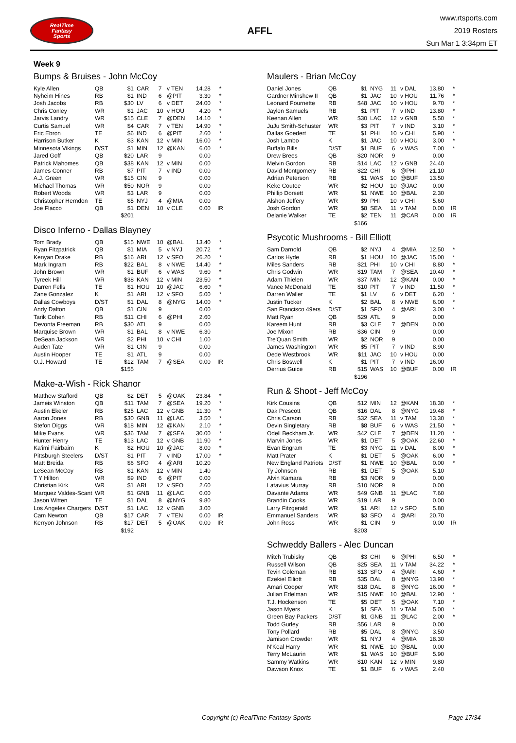RealTime
Fantasy
Sports
AFFL
www.rtsports.com
2019 Rosters
Sun Mar 1 3:34pm ET
Week 9
Bumps & Bruises - John McCoy
| Kyle Allen | QB | $1 | CAR | 7 | v TEN | 14.28 | * |
| Nyheim Hines | RB | $1 | IND | 6 | @PIT | 3.30 | * |
| Josh Jacobs | RB | $30 | LV | 6 | v DET | 24.00 | * |
| Chris Conley | WR | $1 | JAC | 10 | v HOU | 4.20 | * |
| Jarvis Landry | WR | $15 | CLE | 7 | @DEN | 14.10 | * |
| Curtis Samuel | WR | $4 | CAR | 7 | v TEN | 14.90 | * |
| Eric Ebron | TE | $6 | IND | 6 | @PIT | 2.60 | * |
| Harrison Butker | K | $3 | KAN | 12 | v MIN | 16.00 | * |
| Minnesota Vikings | D/ST | $1 | MIN | 12 | @KAN | 6.00 | * |
| Jared Goff | QB | $20 | LAR | 9 | | 0.00 | |
| Patrick Mahomes | QB | $38 | KAN | 12 | v MIN | 0.00 | |
| James Conner | RB | $7 | PIT | 7 | v IND | 0.00 | |
| A.J. Green | WR | $15 | CIN | 9 | | 0.00 | |
| Michael Thomas | WR | $50 | NOR | 9 | | 0.00 | |
| Robert Woods | WR | $3 | LAR | 9 | | 0.00 | |
| Christopher Herndon | TE | $5 | NYJ | 4 | @MIA | 0.00 | |
| Joe Flacco | QB | $1 | DEN | 10 | v CLE | 0.00 | IR |
| | | $201 | | | | | |
Disco Inferno - Dallas Blayney
| Tom Brady | QB | $15 | NWE | 10 | @BAL | 13.40 | * |
| Ryan Fitzpatrick | QB | $1 | MIA | 5 | v NYJ | 20.72 | * |
| Kenyan Drake | RB | $16 | ARI | 12 | v SFO | 26.20 | * |
| Mark Ingram | RB | $22 | BAL | 8 | v NWE | 14.40 | * |
| John Brown | WR | $1 | BUF | 6 | v WAS | 9.60 | * |
| Tyreek Hill | WR | $38 | KAN | 12 | v MIN | 23.50 | * |
| Darren Fells | TE | $1 | HOU | 10 | @JAC | 6.60 | * |
| Zane Gonzalez | K | $1 | ARI | 12 | v SFO | 5.00 | * |
| Dallas Cowboys | D/ST | $1 | DAL | 8 | @NYG | 14.00 | * |
| Andy Dalton | QB | $1 | CIN | 9 | | 0.00 | |
| Tarik Cohen | RB | $11 | CHI | 6 | @PHI | 2.60 | |
| Devonta Freeman | RB | $30 | ATL | 9 | | 0.00 | |
| Marquise Brown | WR | $1 | BAL | 8 | v NWE | 6.30 | |
| DeSean Jackson | WR | $2 | PHI | 10 | v CHI | 1.00 | |
| Auden Tate | WR | $1 | CIN | 9 | | 0.00 | |
| Austin Hooper | TE | $1 | ATL | 9 | | 0.00 | |
| O.J. Howard | TE | $12 | TAM | 7 | @SEA | 0.00 | IR |
| | | $155 | | | | | |
Make-a-Wish - Rick Shanor
| Matthew Stafford | QB | $2 | DET | 5 | @OAK | 23.84 | * |
| Jameis Winston | QB | $11 | TAM | 7 | @SEA | 19.20 | * |
| Austin Ekeler | RB | $25 | LAC | 12 | v GNB | 11.30 | * |
| Aaron Jones | RB | $30 | GNB | 11 | @LAC | 3.50 | * |
| Stefon Diggs | WR | $18 | MIN | 12 | @KAN | 2.10 | * |
| Mike Evans | WR | $36 | TAM | 7 | @SEA | 30.00 | * |
| Hunter Henry | TE | $13 | LAC | 12 | v GNB | 11.90 | * |
| Ka'imi Fairbairn | K | $2 | HOU | 10 | @JAC | 8.00 | * |
| Pittsburgh Steelers | D/ST | $1 | PIT | 7 | v IND | 17.00 | * |
| Matt Breida | RB | $6 | SFO | 4 | @ARI | 10.20 | |
| LeSean McCoy | RB | $1 | KAN | 12 | v MIN | 1.40 | |
| T Y Hilton | WR | $9 | IND | 6 | @PIT | 0.00 | |
| Christian Kirk | WR | $1 | ARI | 12 | v SFO | 2.60 | |
| Marquez Valdes-Scant | WR | $1 | GNB | 11 | @LAC | 0.00 | |
| Jason Witten | TE | $1 | DAL | 8 | @NYG | 9.80 | |
| Los Angeles Chargers | D/ST | $1 | LAC | 12 | v GNB | 3.00 | |
| Cam Newton | QB | $17 | CAR | 7 | v TEN | 0.00 | IR |
| Kerryon Johnson | RB | $17 | DET | 5 | @OAK | 0.00 | IR |
| | | $192 | | | | | |
Maulers - Brian McCoy
| Daniel Jones | QB | $1 | NYG | 11 | v DAL | 13.80 | * |
| Gardner Minshew II | QB | $1 | JAC | 10 | v HOU | 11.76 | * |
| Leonard Fournette | RB | $48 | JAC | 10 | v HOU | 9.70 | * |
| Jaylen Samuels | RB | $1 | PIT | 7 | v IND | 13.80 | * |
| Keenan Allen | WR | $30 | LAC | 12 | v GNB | 5.50 | * |
| JuJu Smith-Schuster | WR | $3 | PIT | 7 | v IND | 3.10 | * |
| Dallas Goedert | TE | $1 | PHI | 10 | v CHI | 5.90 | * |
| Josh Lambo | K | $1 | JAC | 10 | v HOU | 3.00 | * |
| Buffalo Bills | D/ST | $1 | BUF | 6 | v WAS | 7.00 | * |
| Drew Brees | QB | $20 | NOR | 9 | | 0.00 | |
| Melvin Gordon | RB | $14 | LAC | 12 | v GNB | 24.40 | |
| David Montgomery | RB | $22 | CHI | 6 | @PHI | 21.10 | |
| Adrian Peterson | RB | $1 | WAS | 10 | @BUF | 13.50 | |
| Keke Coutee | WR | $2 | HOU | 10 | @JAC | 0.00 | |
| Phillip Dorsett | WR | $1 | NWE | 10 | @BAL | 2.30 | |
| Alshon Jeffery | WR | $9 | PHI | 10 | v CHI | 5.60 | |
| Josh Gordon | WR | $8 | SEA | 11 | v TAM | 0.00 | IR |
| Delanie Walker | TE | $2 | TEN | 11 | @CAR | 0.00 | IR |
| | | $166 | | | | | |
Psycotic Mushrooms - Bill Elliott
| Sam Darnold | QB | $2 | NYJ | 4 | @MIA | 12.50 | * |
| Carlos Hyde | RB | $1 | HOU | 10 | @JAC | 15.00 | * |
| Miles Sanders | RB | $21 | PHI | 10 | v CHI | 8.80 | * |
| Chris Godwin | WR | $19 | TAM | 7 | @SEA | 10.40 | * |
| Adam Thielen | WR | $37 | MIN | 12 | @KAN | 0.00 | * |
| Vance McDonald | TE | $10 | PIT | 7 | v IND | 11.50 | * |
| Darren Waller | TE | $1 | LV | 6 | v DET | 6.20 | * |
| Justin Tucker | K | $2 | BAL | 8 | v NWE | 6.00 | * |
| San Francisco 49ers | D/ST | $1 | SFO | 4 | @ARI | 3.00 | * |
| Matt Ryan | QB | $29 | ATL | 9 | | 0.00 | |
| Kareem Hunt | RB | $3 | CLE | 7 | @DEN | 0.00 | |
| Joe Mixon | RB | $36 | CIN | 9 | | 0.00 | |
| Tre'Quan Smith | WR | $2 | NOR | 9 | | 0.00 | |
| James Washington | WR | $5 | PIT | 7 | v IND | 8.90 | |
| Dede Westbrook | WR | $11 | JAC | 10 | v HOU | 0.00 | |
| Chris Boswell | K | $1 | PIT | 7 | v IND | 16.00 | |
| Derrius Guice | RB | $15 | WAS | 10 | @BUF | 0.00 | IR |
| | | $196 | | | | | |
Run & Shoot - Jeff McCoy
| Kirk Cousins | QB | $12 | MIN | 12 | @KAN | 18.30 | * |
| Dak Prescott | QB | $16 | DAL | 8 | @NYG | 19.48 | * |
| Chris Carson | RB | $32 | SEA | 11 | v TAM | 13.30 | * |
| Devin Singletary | RB | $8 | BUF | 6 | v WAS | 21.50 | * |
| Odell Beckham Jr. | WR | $42 | CLE | 7 | @DEN | 11.20 | * |
| Marvin Jones | WR | $1 | DET | 5 | @OAK | 22.60 | * |
| Evan Engram | TE | $3 | NYG | 11 | v DAL | 8.00 | * |
| Matt Prater | K | $1 | DET | 5 | @OAK | 6.00 | * |
| New England Patriots | D/ST | $1 | NWE | 10 | @BAL | 0.00 | * |
| Ty Johnson | RB | $1 | DET | 5 | @OAK | 5.10 | |
| Alvin Kamara | RB | $3 | NOR | 9 | | 0.00 | |
| Latavius Murray | RB | $10 | NOR | 9 | | 0.00 | |
| Davante Adams | WR | $49 | GNB | 11 | @LAC | 7.60 | |
| Brandin Cooks | WR | $19 | LAR | 9 | | 0.00 | |
| Larry Fitzgerald | WR | $1 | ARI | 12 | v SFO | 5.80 | |
| Emmanuel Sanders | WR | $3 | SFO | 4 | @ARI | 20.70 | |
| John Ross | WR | $1 | CIN | 9 | | 0.00 | IR |
| | | $203 | | | | | |
Schweddy Ballers - Alec Duncan
| Mitch Trubisky | QB | $3 | CHI | 6 | @PHI | 6.50 | * |
| Russell Wilson | QB | $25 | SEA | 11 | v TAM | 34.22 | * |
| Tevin Coleman | RB | $13 | SFO | 4 | @ARI | 4.60 | * |
| Ezekiel Elliott | RB | $35 | DAL | 8 | @NYG | 13.90 | * |
| Amari Cooper | WR | $18 | DAL | 8 | @NYG | 16.00 | * |
| Julian Edelman | WR | $15 | NWE | 10 | @BAL | 12.90 | * |
| T.J. Hockenson | TE | $5 | DET | 5 | @OAK | 7.10 | * |
| Jason Myers | K | $1 | SEA | 11 | v TAM | 5.00 | * |
| Green Bay Packers | D/ST | $1 | GNB | 11 | @LAC | 2.00 | * |
| Todd Gurley | RB | $56 | LAR | 9 | | 0.00 | |
| Tony Pollard | RB | $5 | DAL | 8 | @NYG | 3.50 | |
| Jamison Crowder | WR | $1 | NYJ | 4 | @MIA | 18.30 | |
| N'Keal Harry | WR | $1 | NWE | 10 | @BAL | 0.00 | |
| Terry McLaurin | WR | $1 | WAS | 10 | @BUF | 5.90 | |
| Sammy Watkins | WR | $10 | KAN | 12 | v MIN | 9.80 | |
| Dawson Knox | TE | $1 | BUF | 6 | v WAS | 2.40 | |
Copyright (c) RealTime Fantasy Sports Page 17/34